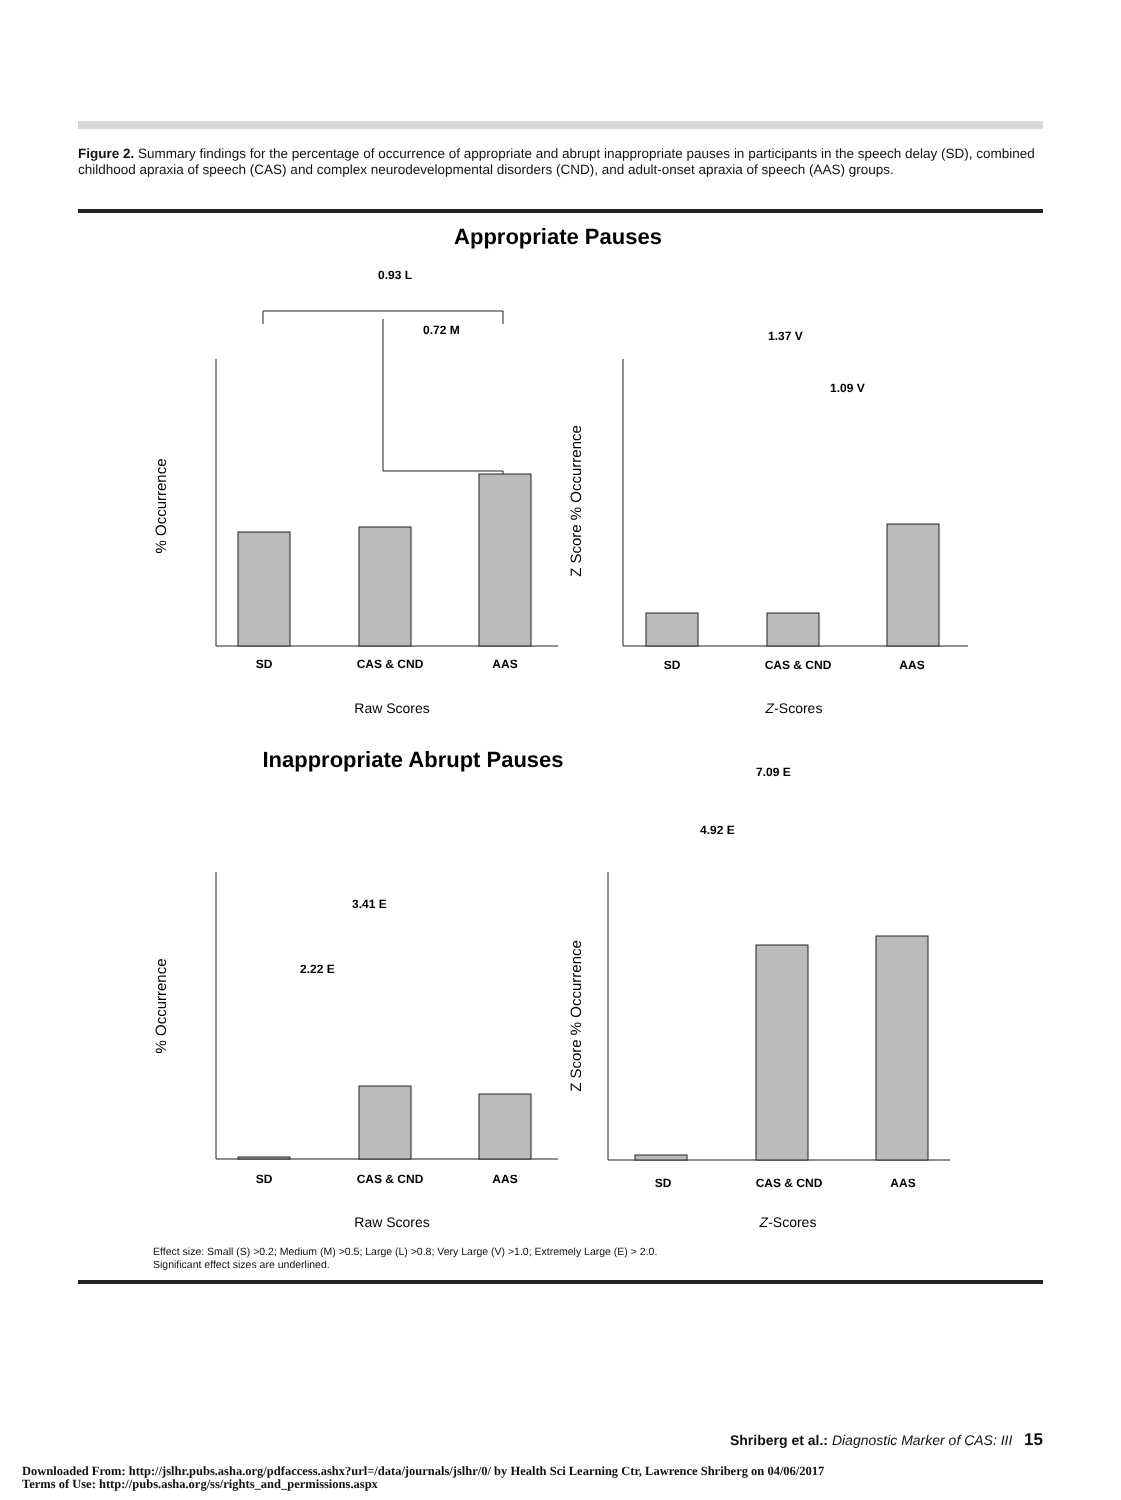Figure 2. Summary findings for the percentage of occurrence of appropriate and abrupt inappropriate pauses in participants in the speech delay (SD), combined childhood apraxia of speech (CAS) and complex neurodevelopmental disorders (CND), and adult-onset apraxia of speech (AAS) groups.
Appropriate Pauses
0.93 L
0.72 M
1.37 V
1.09 V
SD
CAS & CND
AAS
Raw Scores
% Occurrence
SD
CAS & CND
AAS
Z-Scores
Z Score % Occurrence
Inappropriate Abrupt Pauses
7.09 E
4.92 E
3.41 E
2.22 E
SD
CAS & CND
AAS
Raw Scores
% Occurrence
SD
CAS & CND
AAS
Z-Scores
Z Score % Occurrence
Effect size: Small (S) >0.2; Medium (M) >0.5; Large (L) >0.8; Very Large (V) >1.0; Extremely Large (E) > 2.0.
Significant effect sizes are underlined.
Shriberg et al.: Diagnostic Marker of CAS: III 15
Downloaded From: http://jslhr.pubs.asha.org/pdfaccess.ashx?url=/data/journals/jslhr/0/ by Health Sci Learning Ctr, Lawrence Shriberg on 04/06/2017
Terms of Use: http://pubs.asha.org/ss/rights_and_permissions.aspx